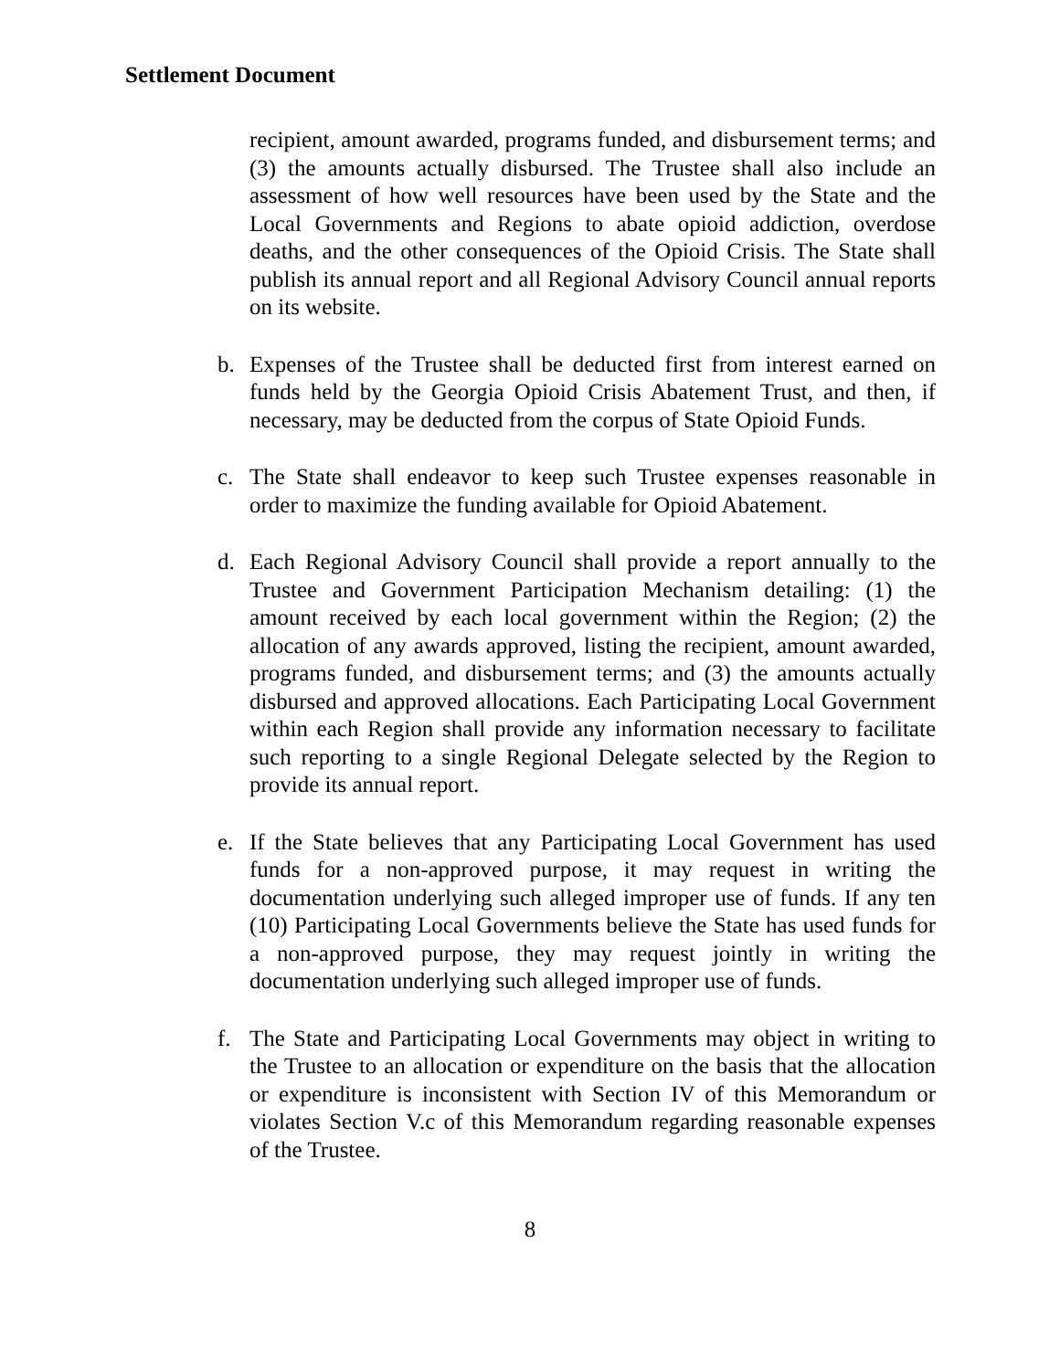Settlement Document
recipient, amount awarded, programs funded, and disbursement terms; and (3) the amounts actually disbursed. The Trustee shall also include an assessment of how well resources have been used by the State and the Local Governments and Regions to abate opioid addiction, overdose deaths, and the other consequences of the Opioid Crisis. The State shall publish its annual report and all Regional Advisory Council annual reports on its website.
b. Expenses of the Trustee shall be deducted first from interest earned on funds held by the Georgia Opioid Crisis Abatement Trust, and then, if necessary, may be deducted from the corpus of State Opioid Funds.
c. The State shall endeavor to keep such Trustee expenses reasonable in order to maximize the funding available for Opioid Abatement.
d. Each Regional Advisory Council shall provide a report annually to the Trustee and Government Participation Mechanism detailing: (1) the amount received by each local government within the Region; (2) the allocation of any awards approved, listing the recipient, amount awarded, programs funded, and disbursement terms; and (3) the amounts actually disbursed and approved allocations. Each Participating Local Government within each Region shall provide any information necessary to facilitate such reporting to a single Regional Delegate selected by the Region to provide its annual report.
e. If the State believes that any Participating Local Government has used funds for a non-approved purpose, it may request in writing the documentation underlying such alleged improper use of funds. If any ten (10) Participating Local Governments believe the State has used funds for a non-approved purpose, they may request jointly in writing the documentation underlying such alleged improper use of funds.
f. The State and Participating Local Governments may object in writing to the Trustee to an allocation or expenditure on the basis that the allocation or expenditure is inconsistent with Section IV of this Memorandum or violates Section V.c of this Memorandum regarding reasonable expenses of the Trustee.
8